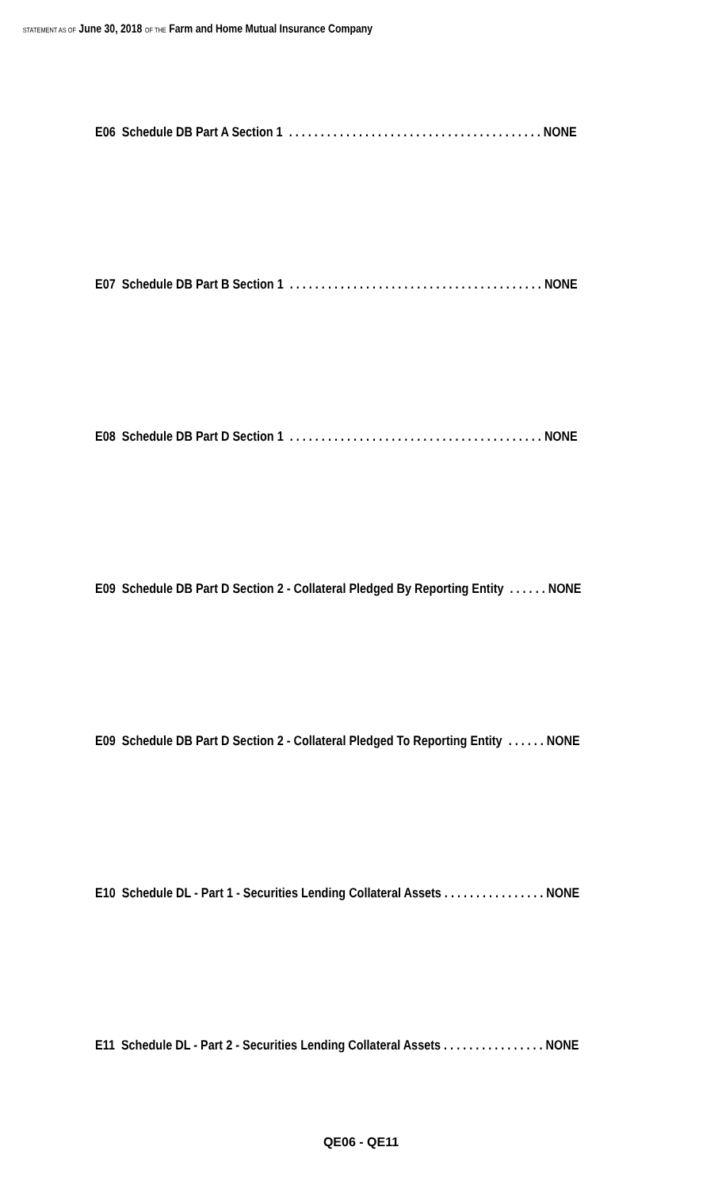STATEMENT AS OF June 30, 2018 OF THE Farm and Home Mutual Insurance Company
E06 Schedule DB Part A Section 1 . . . . . . . . . . . . . . . . . . . . . . . . . . . . . . . . . . . . . . . . NONE
E07 Schedule DB Part B Section 1 . . . . . . . . . . . . . . . . . . . . . . . . . . . . . . . . . . . . . . . . NONE
E08 Schedule DB Part D Section 1 . . . . . . . . . . . . . . . . . . . . . . . . . . . . . . . . . . . . . . . . NONE
E09 Schedule DB Part D Section 2 - Collateral Pledged By Reporting Entity . . . . . . NONE
E09 Schedule DB Part D Section 2 - Collateral Pledged To Reporting Entity . . . . . . NONE
E10 Schedule DL - Part 1 - Securities Lending Collateral Assets . . . . . . . . . . . . . . . . NONE
E11 Schedule DL - Part 2 - Securities Lending Collateral Assets . . . . . . . . . . . . . . . . NONE
QE06 - QE11